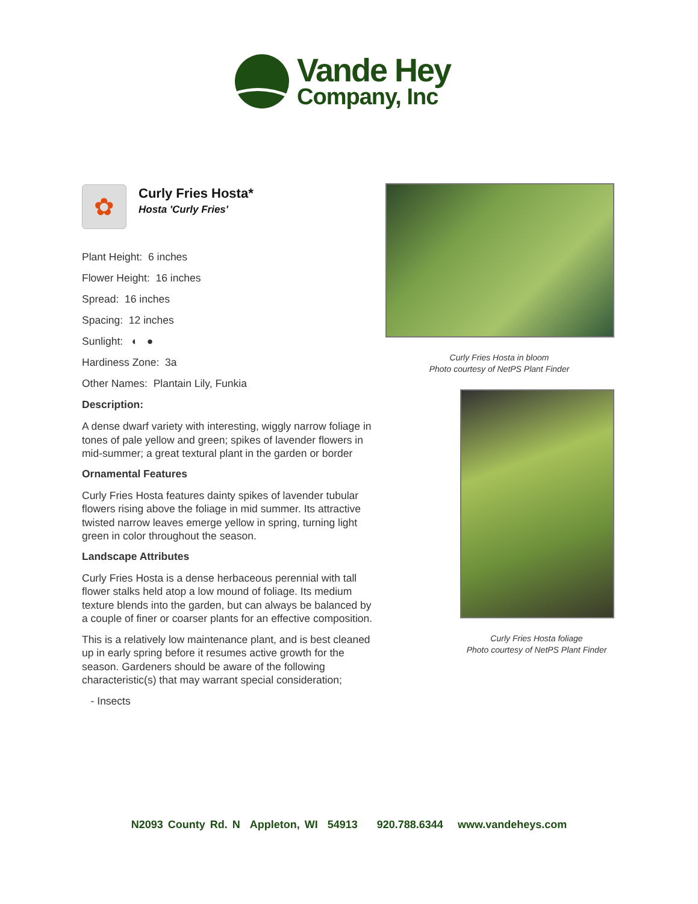Vande Hey
Company, Inc
✿
Curly Fries Hosta*
Hosta 'Curly Fries'
Plant Height: 6 inches
Flower Height: 16 inches
Spread: 16 inches
Spacing: 12 inches
Sunlight: ◐ ●
Hardiness Zone: 3a
Other Names: Plantain Lily, Funkia
Description:
A dense dwarf variety with interesting, wiggly narrow foliage in tones of pale yellow and green; spikes of lavender flowers in mid-summer; a great textural plant in the garden or border
Ornamental Features
Curly Fries Hosta features dainty spikes of lavender tubular flowers rising above the foliage in mid summer. Its attractive twisted narrow leaves emerge yellow in spring, turning light green in color throughout the season.
Landscape Attributes
Curly Fries Hosta is a dense herbaceous perennial with tall flower stalks held atop a low mound of foliage. Its medium texture blends into the garden, but can always be balanced by a couple of finer or coarser plants for an effective composition.
This is a relatively low maintenance plant, and is best cleaned up in early spring before it resumes active growth for the season. Gardeners should be aware of the following characteristic(s) that may warrant special consideration;
- Insects
Curly Fries Hosta in bloom
Photo courtesy of NetPS Plant Finder
Curly Fries Hosta foliage
Photo courtesy of NetPS Plant Finder
N2093 County Rd. N Appleton, WI 54913 920.788.6344 www.vandeheys.com